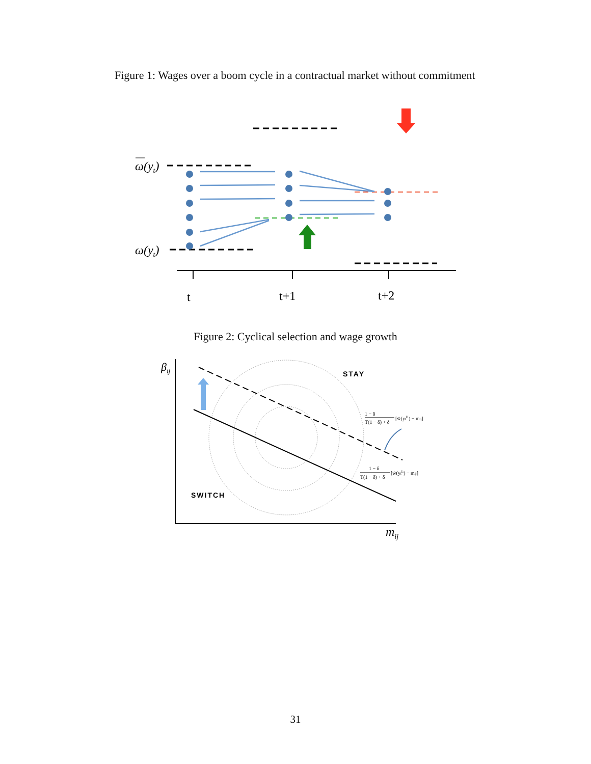Figure 1: Wages over a boom cycle in a contractual market without commitment
ω(yt)
ω(yt)
t
t+1
t+2
βij
mij
STAY
SWITCH
1 − δ
T(1 − δ) + δ
[w̄(ytH) − mij]
1 − δ
T(1 − δ) + δ
[w̄(ytL) − mij]
Figure 2: Cyclical selection and wage growth
31